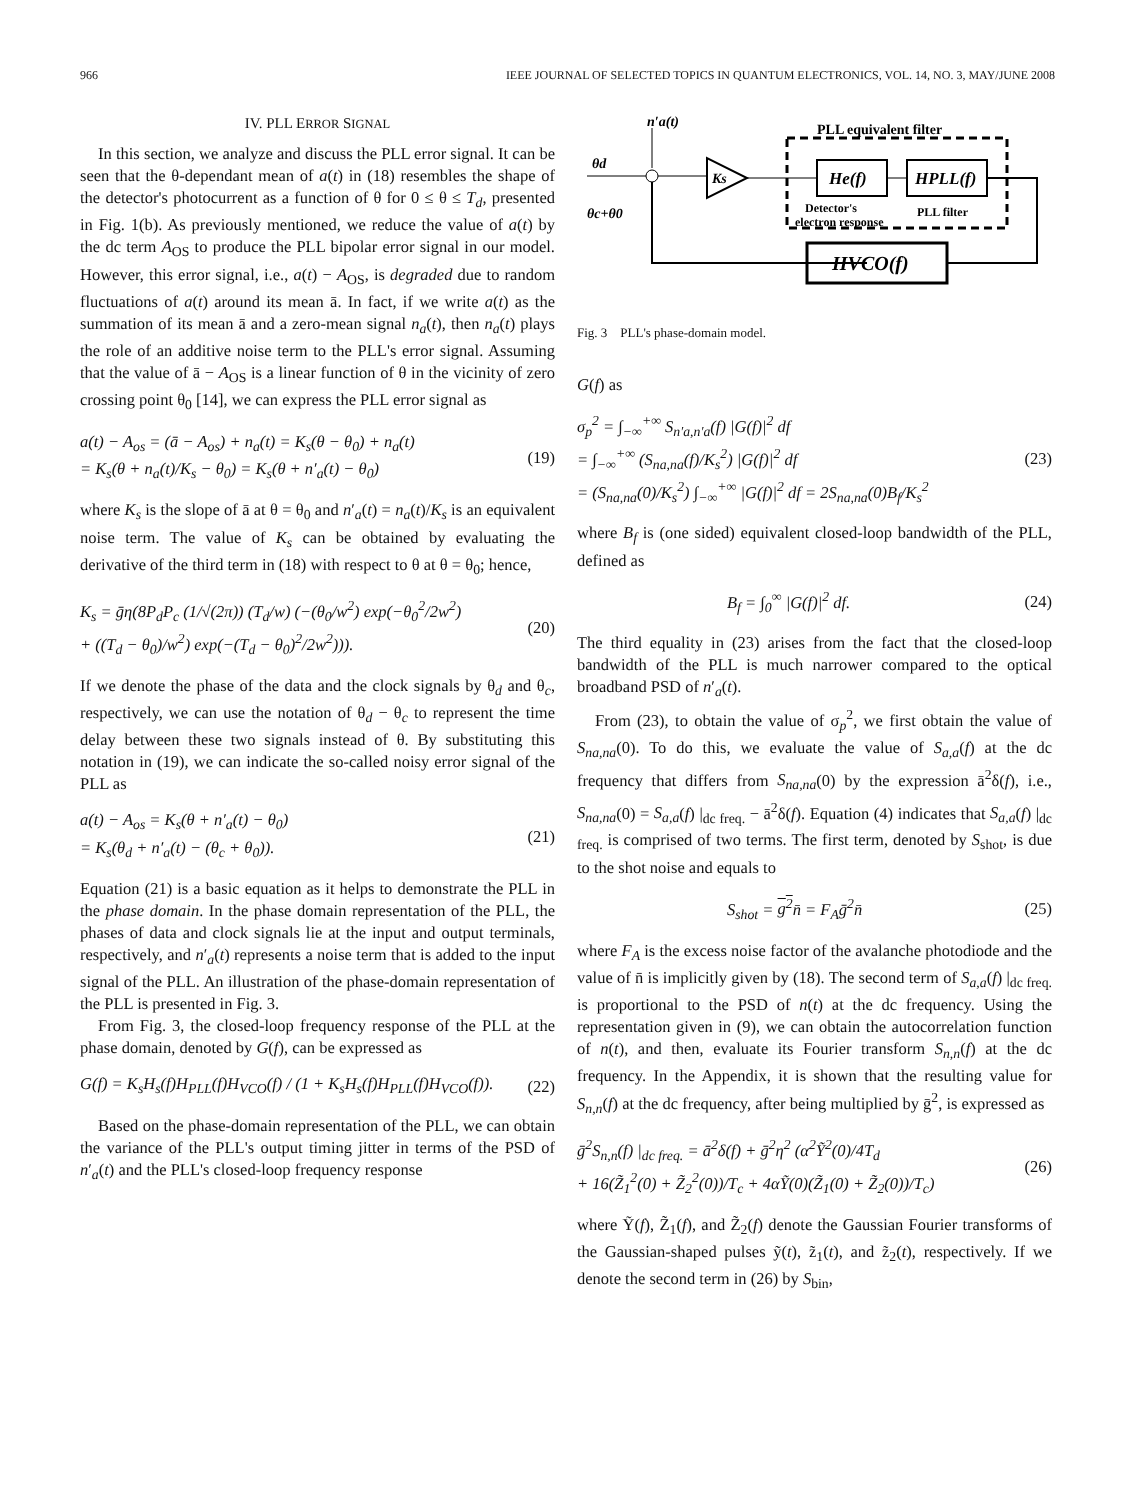966 IEEE JOURNAL OF SELECTED TOPICS IN QUANTUM ELECTRONICS, VOL. 14, NO. 3, MAY/JUNE 2008
IV. PLL ERROR SIGNAL
In this section, we analyze and discuss the PLL error signal. It can be seen that the θ-dependant mean of a(t) in (18) resembles the shape of the detector's photocurrent as a function of θ for 0 ≤ θ ≤ T<sub>d</sub>, presented in Fig. 1(b). As previously mentioned, we reduce the value of a(t) by the dc term A<sub>OS</sub> to produce the PLL bipolar error signal in our model. However, this error signal, i.e., a(t) − A<sub>OS</sub>, is degraded due to random fluctuations of a(t) around its mean ā. In fact, if we write a(t) as the summation of its mean ā and a zero-mean signal n<sub>a</sub>(t), then n<sub>a</sub>(t) plays the role of an additive noise term to the PLL's error signal. Assuming that the value of ā − A<sub>OS</sub> is a linear function of θ in the vicinity of zero crossing point θ<sub>0</sub> [14], we can express the PLL error signal as
a(t) − A<sub>os</sub> = (ā − A<sub>os</sub>) + n<sub>a</sub>(t) = K<sub>s</sub>(θ − θ<sub>0</sub>) + n<sub>a</sub>(t)
= K<sub>s</sub>(θ + n<sub>a</sub>(t)/K<sub>s</sub> − θ<sub>0</sub>) = K<sub>s</sub>(θ + n′<sub>a</sub>(t) − θ<sub>0</sub>)
(19)
where K<sub>s</sub> is the slope of ā at θ = θ<sub>0</sub> and n′<sub>a</sub>(t) = n<sub>a</sub>(t)/K<sub>s</sub> is an equivalent noise term. The value of K<sub>s</sub> can be obtained by evaluating the derivative of the third term in (18) with respect to θ at θ = θ<sub>0</sub>; hence,
K<sub>s</sub> = ḡη(8P<sub>d</sub>P<sub>c</sub> (1/√(2π)) (T<sub>d</sub>/w) (−(θ<sub>0</sub>/w<sup>2</sup>) exp(−θ<sub>0</sub><sup>2</sup>/2w<sup>2</sup>)
+ ((T<sub>d</sub> − θ<sub>0</sub>)/w<sup>2</sup>) exp(−(T<sub>d</sub> − θ<sub>0</sub>)<sup>2</sup>/2w<sup>2</sup>))).
(20)
If we denote the phase of the data and the clock signals by θ<sub>d</sub> and θ<sub>c</sub>, respectively, we can use the notation of θ<sub>d</sub> − θ<sub>c</sub> to represent the time delay between these two signals instead of θ. By substituting this notation in (19), we can indicate the so-called noisy error signal of the PLL as
a(t) − A<sub>os</sub> = K<sub>s</sub>(θ + n′<sub>a</sub>(t) − θ<sub>0</sub>)
= K<sub>s</sub>(θ<sub>d</sub> + n′<sub>a</sub>(t) − (θ<sub>c</sub> + θ<sub>0</sub>)).
(21)
Equation (21) is a basic equation as it helps to demonstrate the PLL in the phase domain. In the phase domain representation of the PLL, the phases of data and clock signals lie at the input and output terminals, respectively, and n′<sub>a</sub>(t) represents a noise term that is added to the input signal of the PLL. An illustration of the phase-domain representation of the PLL is presented in Fig. 3.
From Fig. 3, the closed-loop frequency response of the PLL at the phase domain, denoted by G(f), can be expressed as
G(f) = K<sub>s</sub>H<sub>s</sub>(f)H<sub>PLL</sub>(f)H<sub>VCO</sub>(f) / (1 + K<sub>s</sub>H<sub>s</sub>(f)H<sub>PLL</sub>(f)H<sub>VCO</sub>(f)).
(22)
Based on the phase-domain representation of the PLL, we can obtain the variance of the PLL's output timing jitter in terms of the PSD of n′<sub>a</sub>(t) and the PLL's closed-loop frequency response
PLL equivalent filter
n′a(t)
θd
Ks
He(f)
HPLL(f)
Detector's
electron response
PLL filter
θc+θ0
HVCO(f)
Fig. 3 PLL's phase-domain model.
G(f) as
σ<sub>p</sub><sup>2</sup> = ∫<sub>−∞</sub><sup>+∞</sup> S<sub>n′a,n′a</sub>(f) |G(f)|<sup>2</sup> df
= ∫<sub>−∞</sub><sup>+∞</sup> (S<sub>na,na</sub>(f)/K<sub>s</sub><sup>2</sup>) |G(f)|<sup>2</sup> df
= (S<sub>na,na</sub>(0)/K<sub>s</sub><sup>2</sup>) ∫<sub>−∞</sub><sup>+∞</sup> |G(f)|<sup>2</sup> df = 2S<sub>na,na</sub>(0)B<sub>f</sub>/K<sub>s</sub><sup>2</sup>
(23)
where B<sub>f</sub> is (one sided) equivalent closed-loop bandwidth of the PLL, defined as
B<sub>f</sub> = ∫<sub>0</sub><sup>∞</sup> |G(f)|<sup>2</sup> df. (24)
The third equality in (23) arises from the fact that the closed-loop bandwidth of the PLL is much narrower compared to the optical broadband PSD of n′<sub>a</sub>(t).
From (23), to obtain the value of σ<sub>p</sub><sup>2</sup>, we first obtain the value of S<sub>na,na</sub>(0). To do this, we evaluate the value of S<sub>a,a</sub>(f) at the dc frequency that differs from S<sub>na,na</sub>(0) by the expression ā<sup>2</sup>δ(f), i.e., S<sub>na,na</sub>(0) = S<sub>a,a</sub>(f) |<sub>dc freq.</sub> − ā<sup>2</sup>δ(f). Equation (4) indicates that S<sub>a,a</sub>(f) |<sub>dc freq.</sub> is comprised of two terms. The first term, denoted by S<sub>shot</sub>, is due to the shot noise and equals to
S<sub>shot</sub> = g<sup>2</sup>n̄ = F<sub>A</sub>ḡ<sup>2</sup>n̄ (25)
where F<sub>A</sub> is the excess noise factor of the avalanche photodiode and the value of n̄ is implicitly given by (18). The second term of S<sub>a,a</sub>(f) |<sub>dc freq.</sub> is proportional to the PSD of n(t) at the dc frequency. Using the representation given in (9), we can obtain the autocorrelation function of n(t), and then, evaluate its Fourier transform S<sub>n,n</sub>(f) at the dc frequency. In the Appendix, it is shown that the resulting value for S<sub>n,n</sub>(f) at the dc frequency, after being multiplied by ḡ<sup>2</sup>, is expressed as
ḡ<sup>2</sup>S<sub>n,n</sub>(f) |<sub>dc freq.</sub> = ā<sup>2</sup>δ(f) + ḡ<sup>2</sup>η<sup>2</sup> (α<sup>2</sup>Ỹ<sup>2</sup>(0)/4T<sub>d</sub>
+ 16(Z̃<sub>1</sub><sup>2</sup>(0) + Z̃<sub>2</sub><sup>2</sup>(0))/T<sub>c</sub> + 4αỸ(0)(Z̃<sub>1</sub>(0) + Z̃<sub>2</sub>(0))/T<sub>c</sub>)
(26)
where Ỹ(f), Z̃<sub>1</sub>(f), and Z̃<sub>2</sub>(f) denote the Gaussian Fourier transforms of the Gaussian-shaped pulses ỹ(t), z̃<sub>1</sub>(t), and z̃<sub>2</sub>(t), respectively. If we denote the second term in (26) by S<sub>bin</sub>,